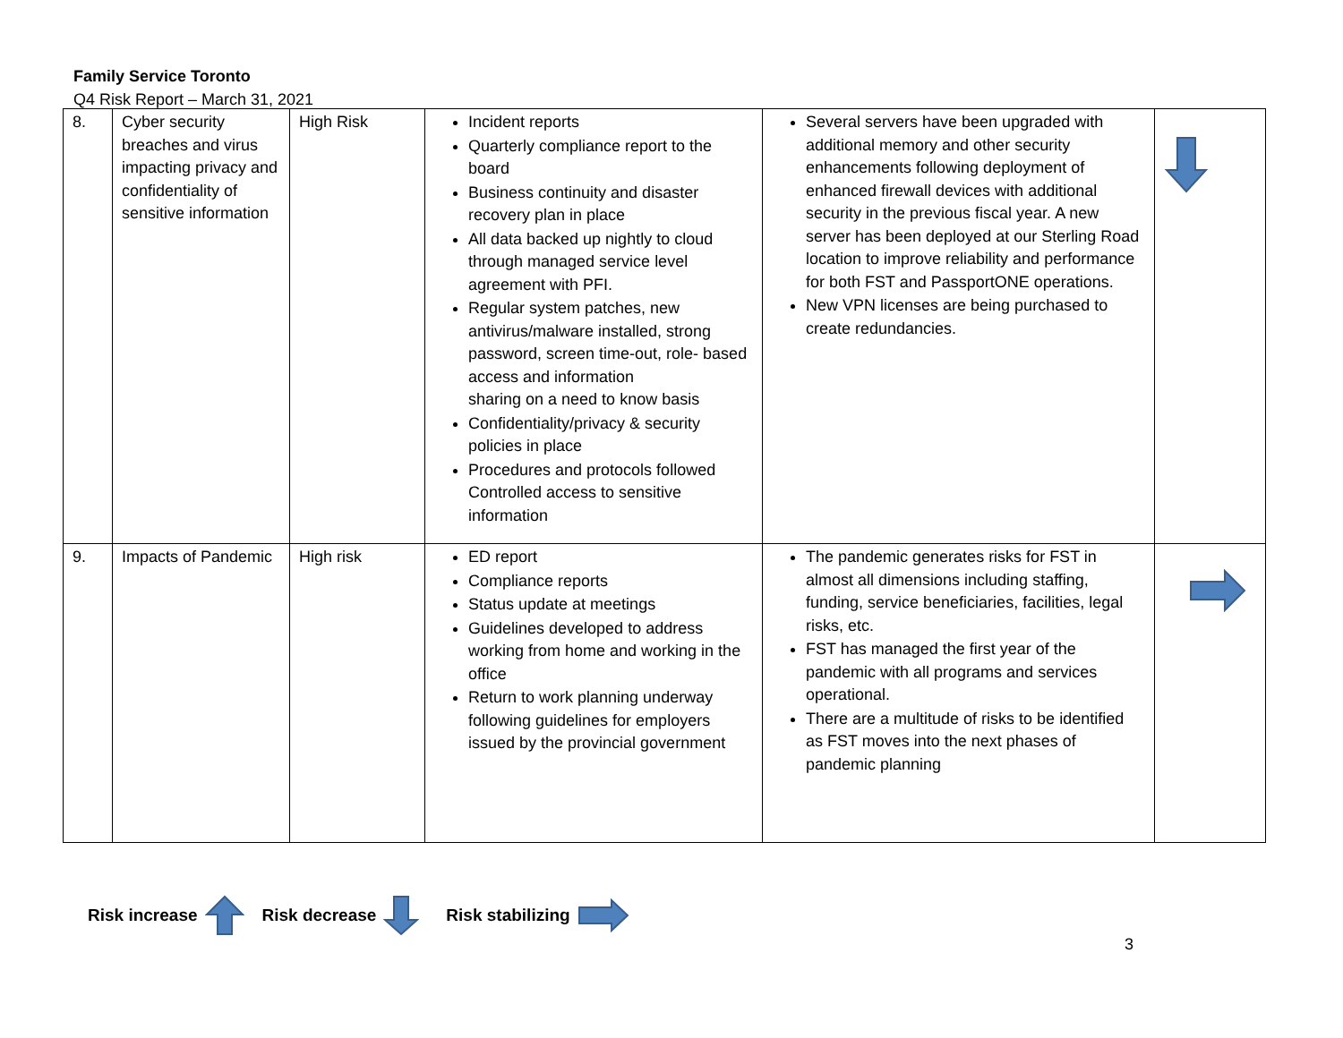Family Service Toronto
Q4 Risk Report – March 31, 2021
| 8. | Cyber security breaches and virus impacting privacy and confidentiality of sensitive information | High Risk | Incident reports Quarterly compliance report to the board Business continuity and disaster recovery plan in place All data backed up nightly to cloud through managed service level agreement with PFI. Regular system patches, new antivirus/malware installed, strong password, screen time-out, role- based access and information sharing on a need to know basis Confidentiality/privacy & security policies in place Procedures and protocols followed Controlled access to sensitive information | Several servers have been upgraded with additional memory and other security enhancements following deployment of enhanced firewall devices with additional security in the previous fiscal year. A new server has been deployed at our Sterling Road location to improve reliability and performance for both FST and PassportONE operations. New VPN licenses are being purchased to create redundancies. | |
| 9. | Impacts of Pandemic | High risk | ED report Compliance reports Status update at meetings Guidelines developed to address working from home and working in the office Return to work planning underway following guidelines for employers issued by the provincial government | The pandemic generates risks for FST in almost all dimensions including staffing, funding, service beneficiaries, facilities, legal risks, etc. FST has managed the first year of the pandemic with all programs and services operational. There are a multitude of risks to be identified as FST moves into the next phases of pandemic planning | |
Risk increase Risk decrease Risk stabilizing
3